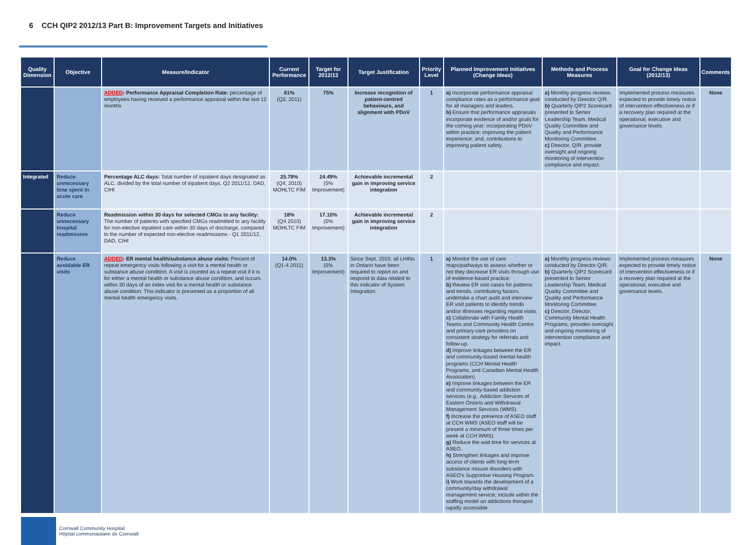6 CCH QIP2 2012/13 Part B: Improvement Targets and Initiatives
| Quality Dimension | Objective | Measure/Indicator | Current Performance | Target for 2012/13 | Target Justification | Priority Level | Planned Improvement Initiatives (Change Ideas) | Methods and Process Measures | Goal for Change Ideas (2012/13) | Comments |
| --- | --- | --- | --- | --- | --- | --- | --- | --- | --- | --- |
| | | ADDED : Performance Appraisal Completion Rate: percentage of employees having received a performance appraisal within the last 12 months | 61% (Q3, 2011) | 75% | Increase recognition of patient-centred behaviours, and alignment with PDoV | 1 | a) Incorporate performance appraisal compliance rates as a performance goal for all managers and leaders. b) Ensure that performance appraisals incorporate evidence of and/or goals for the coming year: incorporating PDoV within practice; improving the patient experience; and, contributions to improving patient safety. | a) Monthly progress reviews conducted by Director Q/R. b) Quarterly QIP2 Scorecard presented to Senior Leadership Team, Medical Quality Committee and Quality and Performance Monitoring Committee. c) Director, Q/R, provide oversight and ongoing monitoring of intervention compliance and impact. | Implemented process measures expected to provide timely notice of intervention effectiveness or if a recovery plan required at the operational, executive and governance levels. | None |
| Integrated | Reduce unnecessary time spent in acute care | Percentage ALC days: Total number of inpatient days designated as ALC, divided by the total number of inpatient days. Q2 2011/12, DAD, CIHI | 25.78% (Q4, 2010) MOHLTC FIM | 24.49% (5% Improvement) | Achievable incremental gain in improving service integration | 2 | | | | |
| | Reduce unnecessary hospital readmission | Readmission within 30 days for selected CMGs to any facility: The number of patients with specified CMGs readmitted to any facility for non-elective inpatient care within 30 days of discharge, compared to the number of expected non-elective readmissions - Q1 2011/12, DAD, CIHI | 18% (Q4 2010) MOHLTC FIM | 17.10% (5% Improvement) | Achievable incremental gain in improving service integration | 2 | | | | |
| | Reduce avoidable ER visits | ADDED : ER mental health/substance abuse visits: Percent of repeat emergency visits following a visit for a mental health or substance abuse condition. A visit is counted as a repeat visit if it is for either a mental health or substance abuse condition, and occurs within 30 days of an index visit for a mental health or substance abuse condition. This indicator is presented as a proportion of all mental health emergency visits. | 14.0% (Q1-4 2011) | 13.3% (5% Improvement) | Since Sept, 2010, all LHINs in Ontario have been required to report on and respond to data related to this indicator of System Integration. | 1 | a) Monitor the use of care maps/pathways to assess whether or not they decrease ER visits through use of evidence-based practice. b) Review ER visit cases for patterns and trends, contributing factors, undertake a chart audit and interview ER visit patients to identify trends and/or illnesses regarding repeat visits. c) Collaborate with Family Health Teams and Community Health Centre and primary care providers on consistent strategy for referrals and follow-up. d) Improve linkages between the ER and community-based mental health programs (CCH Mental Health Programs, and Canadian Mental Health Association). e) Improve linkages between the ER and community-based addiction services (e.g., Addiction Services of Eastern Ontario and Withdrawal Management Services (WMS). f) Increase the presence of ASEO staff at CCH WMS (ASEO staff will be present a minimum of three times per week at CCH WMS). g) Reduce the wait time for services at ASEO. h) Strengthen linkages and improve access of clients with long-term substance misuse disorders with ASEO's Supportive Housing Program. i) Work towards the development of a community/day withdrawal management service; include within the staffing model an addictions therapist rapidly accessible | a) Monthly progress reviews conducted by Director Q/R. b) Quarterly QIP2 Scorecard presented to Senior Leadership Team, Medical Quality Committee and Quality and Performance Monitoring Committee. c) Director, Director, Community Mental Health Programs, provides oversight and ongoing monitoring of intervention compliance and impact. | Implemented process measures expected to provide timely notice of intervention effectiveness or if a recovery plan required at the operational, executive and governance levels. | None |
Cornwall Community Hospital
Hôpital communautaire de Cornwall